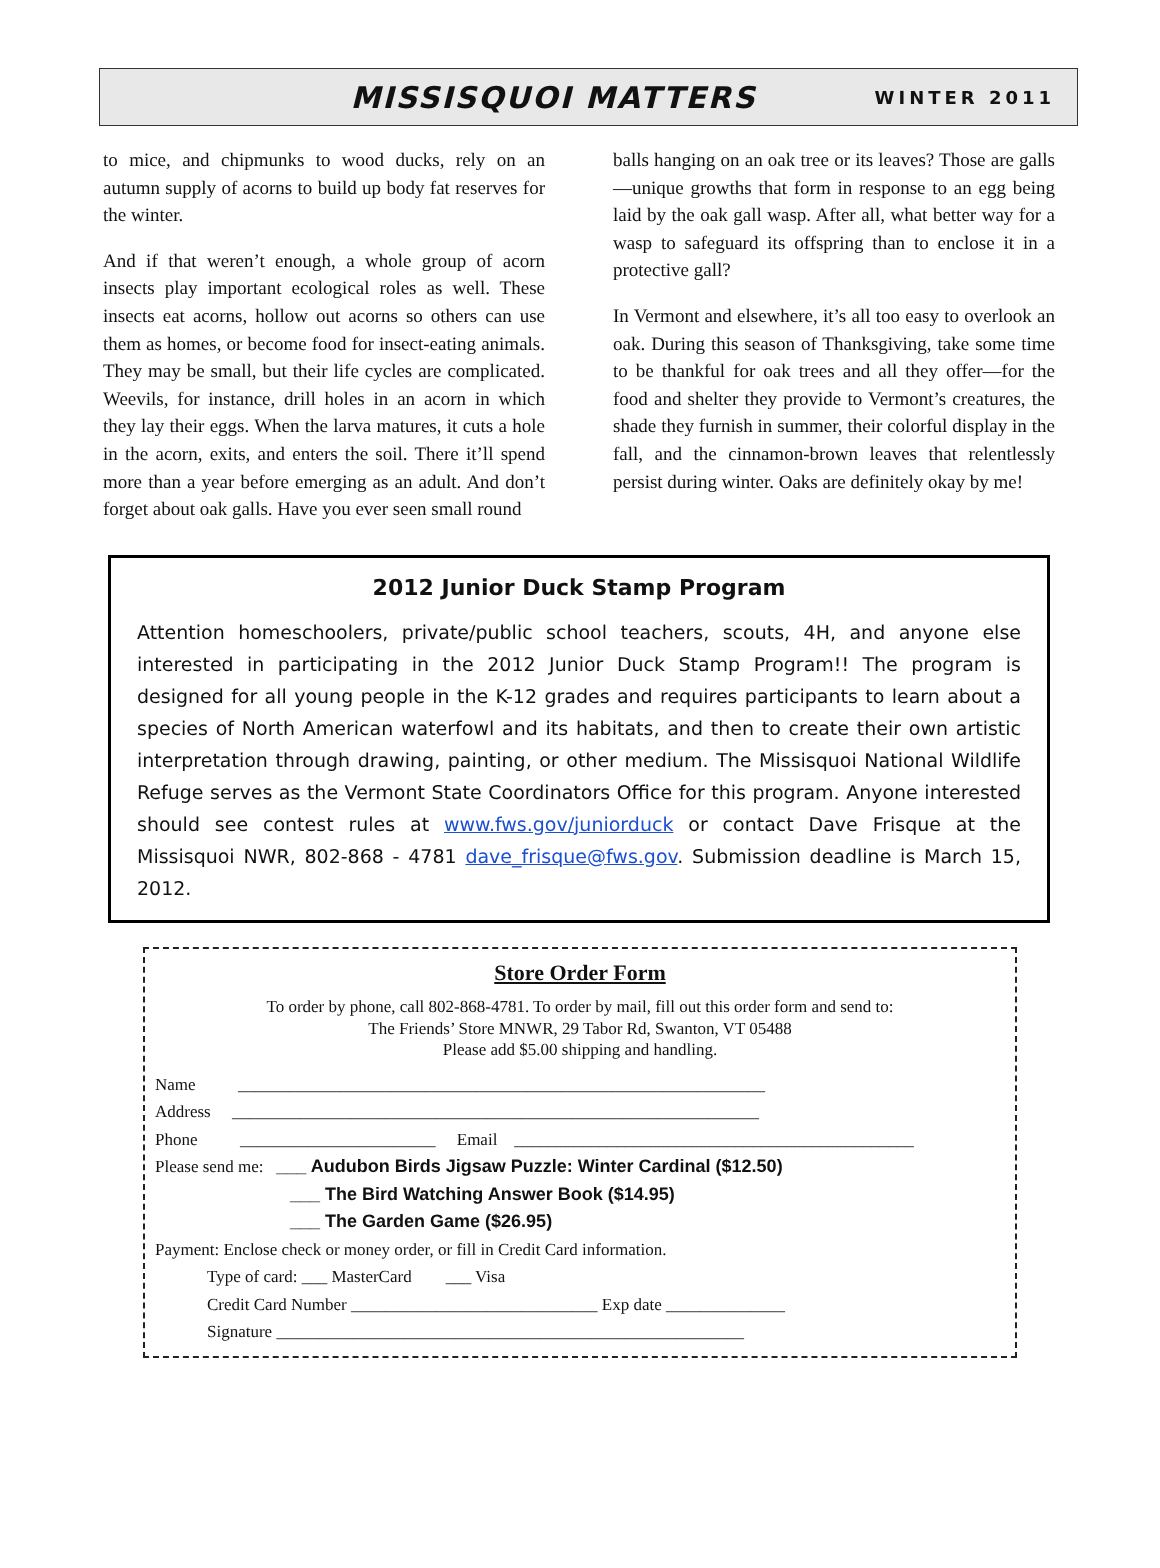MISSISQUOI MATTERS WINTER 2011
to mice, and chipmunks to wood ducks, rely on an autumn supply of acorns to build up body fat reserves for the winter.
And if that weren’t enough, a whole group of acorn insects play important ecological roles as well. These insects eat acorns, hollow out acorns so others can use them as homes, or become food for insect-eating animals. They may be small, but their life cycles are complicated. Weevils, for instance, drill holes in an acorn in which they lay their eggs. When the larva matures, it cuts a hole in the acorn, exits, and enters the soil. There it’ll spend more than a year before emerging as an adult. And don’t forget about oak galls. Have you ever seen small round
balls hanging on an oak tree or its leaves? Those are galls—unique growths that form in response to an egg being laid by the oak gall wasp. After all, what better way for a wasp to safeguard its offspring than to enclose it in a protective gall?
In Vermont and elsewhere, it’s all too easy to overlook an oak. During this season of Thanksgiving, take some time to be thankful for oak trees and all they offer—for the food and shelter they provide to Vermont’s creatures, the shade they furnish in summer, their colorful display in the fall, and the cinnamon-brown leaves that relentlessly persist during winter. Oaks are definitely okay by me!
2012 Junior Duck Stamp Program
Attention homeschoolers, private/public school teachers, scouts, 4H, and anyone else interested in participating in the 2012 Junior Duck Stamp Program!! The program is designed for all young people in the K-12 grades and requires participants to learn about a species of North American waterfowl and its habitats, and then to create their own artistic interpretation through drawing, painting, or other medium. The Missisquoi National Wildlife Refuge serves as the Vermont State Coordinators Office for this program. Anyone interested should see contest rules at www.fws.gov/juniorduck or contact Dave Frisque at the Missisquoi NWR, 802-868 - 4781 dave_frisque@fws.gov. Submission deadline is March 15, 2012.
Store Order Form
To order by phone, call 802-868-4781. To order by mail, fill out this order form and send to:
The Friends’ Store MNWR, 29 Tabor Rd, Swanton, VT 05488
Please add $5.00 shipping and handling.
Name ______________________________________________________________
Address ______________________________________________________________
Phone _______________________ Email _______________________________________________
Please send me: ___ Audubon Birds Jigsaw Puzzle: Winter Cardinal ($12.50)
___ The Bird Watching Answer Book ($14.95)
___ The Garden Game ($26.95)
Payment: Enclose check or money order, or fill in Credit Card information.
Type of card: ___ MasterCard ___ Visa
Credit Card Number _____________________________ Exp date ______________
Signature _______________________________________________________